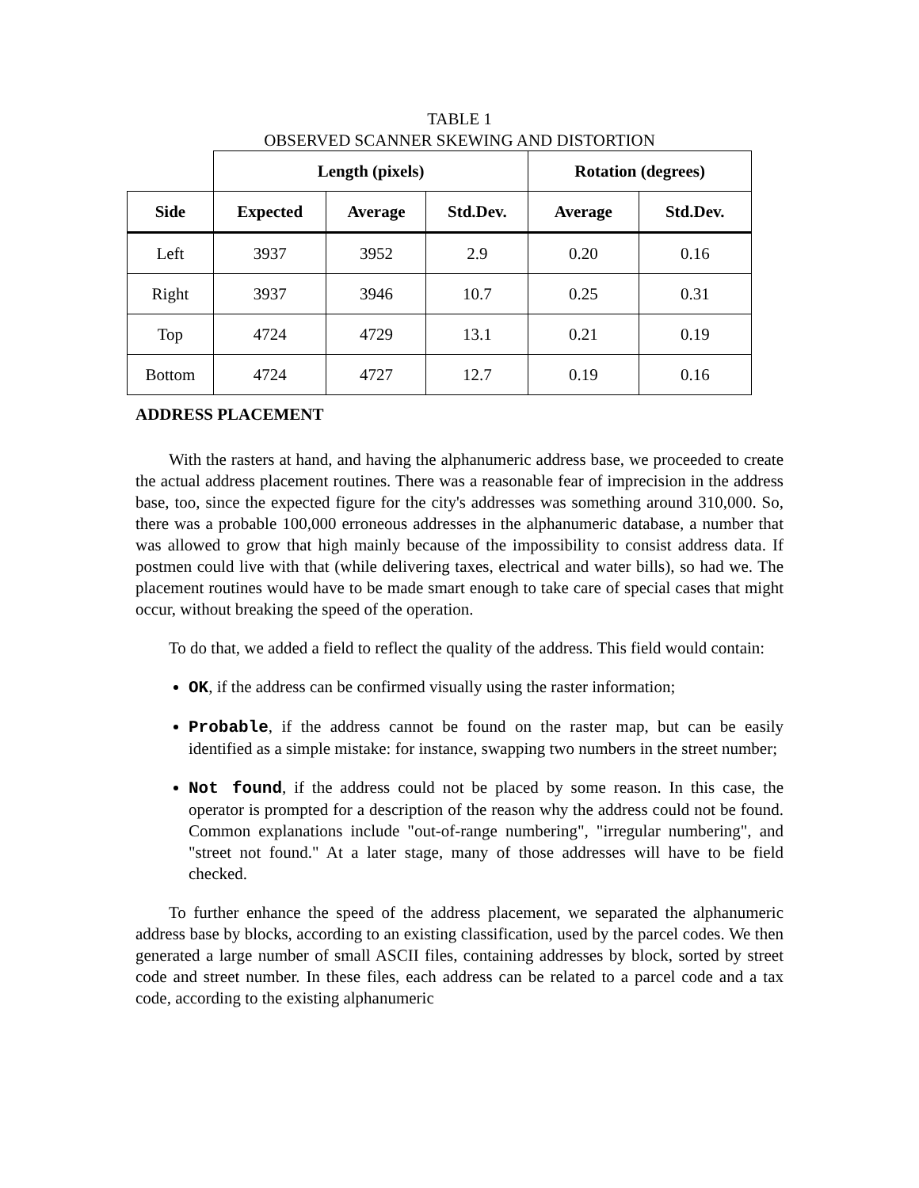TABLE 1
OBSERVED SCANNER SKEWING AND DISTORTION
| | Length (pixels) | | | Rotation (degrees) | |
| --- | --- | --- | --- | --- | --- |
| Side | Expected | Average | Std.Dev. | Average | Std.Dev. |
| Left | 3937 | 3952 | 2.9 | 0.20 | 0.16 |
| Right | 3937 | 3946 | 10.7 | 0.25 | 0.31 |
| Top | 4724 | 4729 | 13.1 | 0.21 | 0.19 |
| Bottom | 4724 | 4727 | 12.7 | 0.19 | 0.16 |
ADDRESS PLACEMENT
With the rasters at hand, and having the alphanumeric address base, we proceeded to create the actual address placement routines. There was a reasonable fear of imprecision in the address base, too, since the expected figure for the city's addresses was something around 310,000. So, there was a probable 100,000 erroneous addresses in the alphanumeric database, a number that was allowed to grow that high mainly because of the impossibility to consist address data. If postmen could live with that (while delivering taxes, electrical and water bills), so had we. The placement routines would have to be made smart enough to take care of special cases that might occur, without breaking the speed of the operation.
To do that, we added a field to reflect the quality of the address. This field would contain:
OK, if the address can be confirmed visually using the raster information;
Probable, if the address cannot be found on the raster map, but can be easily identified as a simple mistake: for instance, swapping two numbers in the street number;
Not found, if the address could not be placed by some reason. In this case, the operator is prompted for a description of the reason why the address could not be found. Common explanations include "out-of-range numbering", "irregular numbering", and "street not found." At a later stage, many of those addresses will have to be field checked.
To further enhance the speed of the address placement, we separated the alphanumeric address base by blocks, according to an existing classification, used by the parcel codes. We then generated a large number of small ASCII files, containing addresses by block, sorted by street code and street number. In these files, each address can be related to a parcel code and a tax code, according to the existing alphanumeric